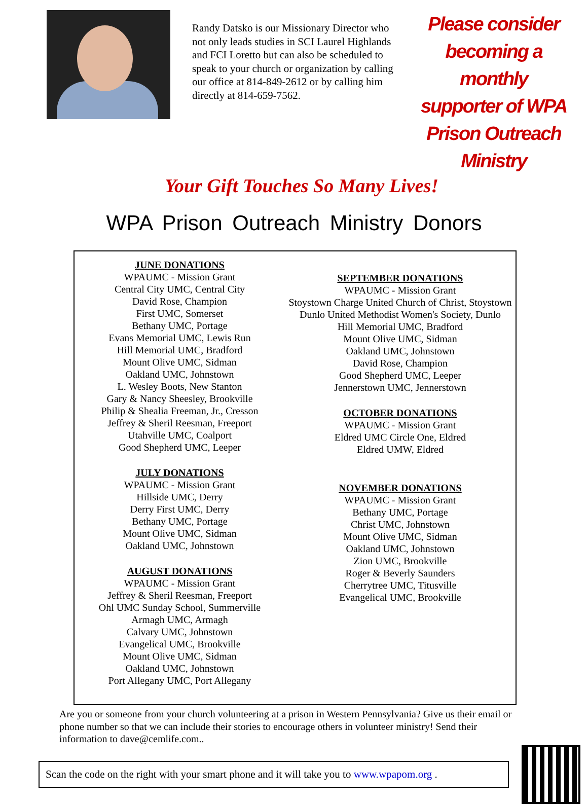Randy Datsko is our Missionary Director who not only leads studies in SCI Laurel Highlands and FCI Loretto but can also be scheduled to speak to your church or organization by calling our office at 814-849-2612 or by calling him directly at 814-659-7562.
Please consider becoming a monthly supporter of WPA Prison Outreach Ministry
Your Gift Touches So Many Lives!
WPA Prison Outreach Ministry Donors
JUNE DONATIONS
WPAUMC - Mission Grant
Central City UMC, Central City
David Rose, Champion
First UMC, Somerset
Bethany UMC, Portage
Evans Memorial UMC, Lewis Run
Hill Memorial UMC, Bradford
Mount Olive UMC, Sidman
Oakland UMC, Johnstown
L. Wesley Boots, New Stanton
Gary & Nancy Sheesley, Brookville
Philip & Shealia Freeman, Jr., Cresson
Jeffrey & Sheril Reesman, Freeport
Utahville UMC, Coalport
Good Shepherd UMC, Leeper
JULY DONATIONS
WPAUMC - Mission Grant
Hillside UMC, Derry
Derry First UMC, Derry
Bethany UMC, Portage
Mount Olive UMC, Sidman
Oakland UMC, Johnstown
AUGUST DONATIONS
WPAUMC - Mission Grant
Jeffrey & Sheril Reesman, Freeport
Ohl UMC Sunday School, Summerville
Armagh UMC, Armagh
Calvary UMC, Johnstown
Evangelical UMC, Brookville
Mount Olive UMC, Sidman
Oakland UMC, Johnstown
Port Allegany UMC, Port Allegany
SEPTEMBER DONATIONS
WPAUMC - Mission Grant
Stoystown Charge United Church of Christ, Stoystown
Dunlo United Methodist Women's Society, Dunlo
Hill Memorial UMC, Bradford
Mount Olive UMC, Sidman
Oakland UMC, Johnstown
David Rose, Champion
Good Shepherd UMC, Leeper
Jennerstown UMC, Jennerstown
OCTOBER DONATIONS
WPAUMC - Mission Grant
Eldred UMC Circle One, Eldred
Eldred UMW, Eldred
NOVEMBER DONATIONS
WPAUMC - Mission Grant
Bethany UMC, Portage
Christ UMC, Johnstown
Mount Olive UMC, Sidman
Oakland UMC, Johnstown
Zion UMC, Brookville
Roger & Beverly Saunders
Cherrytree UMC, Titusville
Evangelical UMC, Brookville
Are you or someone from your church volunteering at a prison in Western Pennsylvania? Give us their email or phone number so that we can include their stories to encourage others in volunteer ministry! Send their information to dave@cemlife.com..
Scan the code on the right with your smart phone and it will take you to www.wpapom.org .